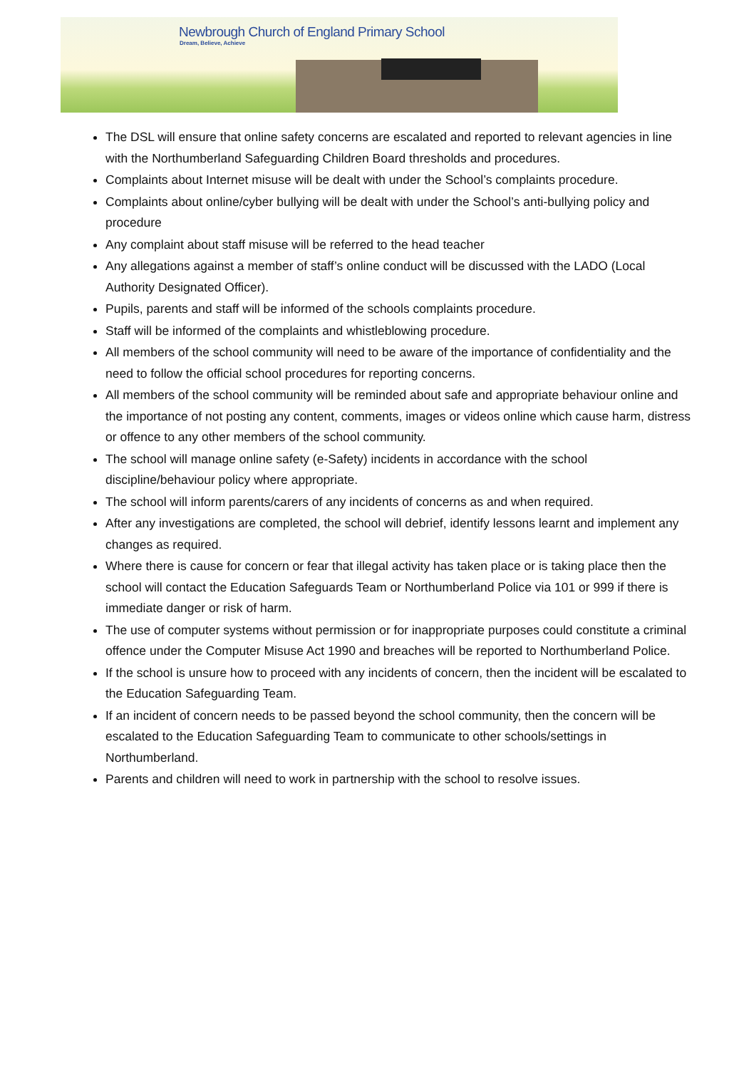Newbrough Church of England Primary School
Dream, Believe, Achieve
The DSL will ensure that online safety concerns are escalated and reported to relevant agencies in line with the Northumberland Safeguarding Children Board thresholds and procedures.
Complaints about Internet misuse will be dealt with under the School’s complaints procedure.
Complaints about online/cyber bullying will be dealt with under the School’s anti-bullying policy and procedure
Any complaint about staff misuse will be referred to the head teacher
Any allegations against a member of staff’s online conduct will be discussed with the LADO (Local Authority Designated Officer).
Pupils, parents and staff will be informed of the schools complaints procedure.
Staff will be informed of the complaints and whistleblowing procedure.
All members of the school community will need to be aware of the importance of confidentiality and the need to follow the official school procedures for reporting concerns.
All members of the school community will be reminded about safe and appropriate behaviour online and the importance of not posting any content, comments, images or videos online which cause harm, distress or offence to any other members of the school community.
The school will manage online safety (e-Safety) incidents in accordance with the school discipline/behaviour policy where appropriate.
The school will inform parents/carers of any incidents of concerns as and when required.
After any investigations are completed, the school will debrief, identify lessons learnt and implement any changes as required.
Where there is cause for concern or fear that illegal activity has taken place or is taking place then the school will contact the Education Safeguards Team or Northumberland Police via 101 or 999 if there is immediate danger or risk of harm.
The use of computer systems without permission or for inappropriate purposes could constitute a criminal offence under the Computer Misuse Act 1990 and breaches will be reported to Northumberland Police.
If the school is unsure how to proceed with any incidents of concern, then the incident will be escalated to the Education Safeguarding Team.
If an incident of concern needs to be passed beyond the school community, then the concern will be escalated to the Education Safeguarding Team to communicate to other schools/settings in Northumberland.
Parents and children will need to work in partnership with the school to resolve issues.